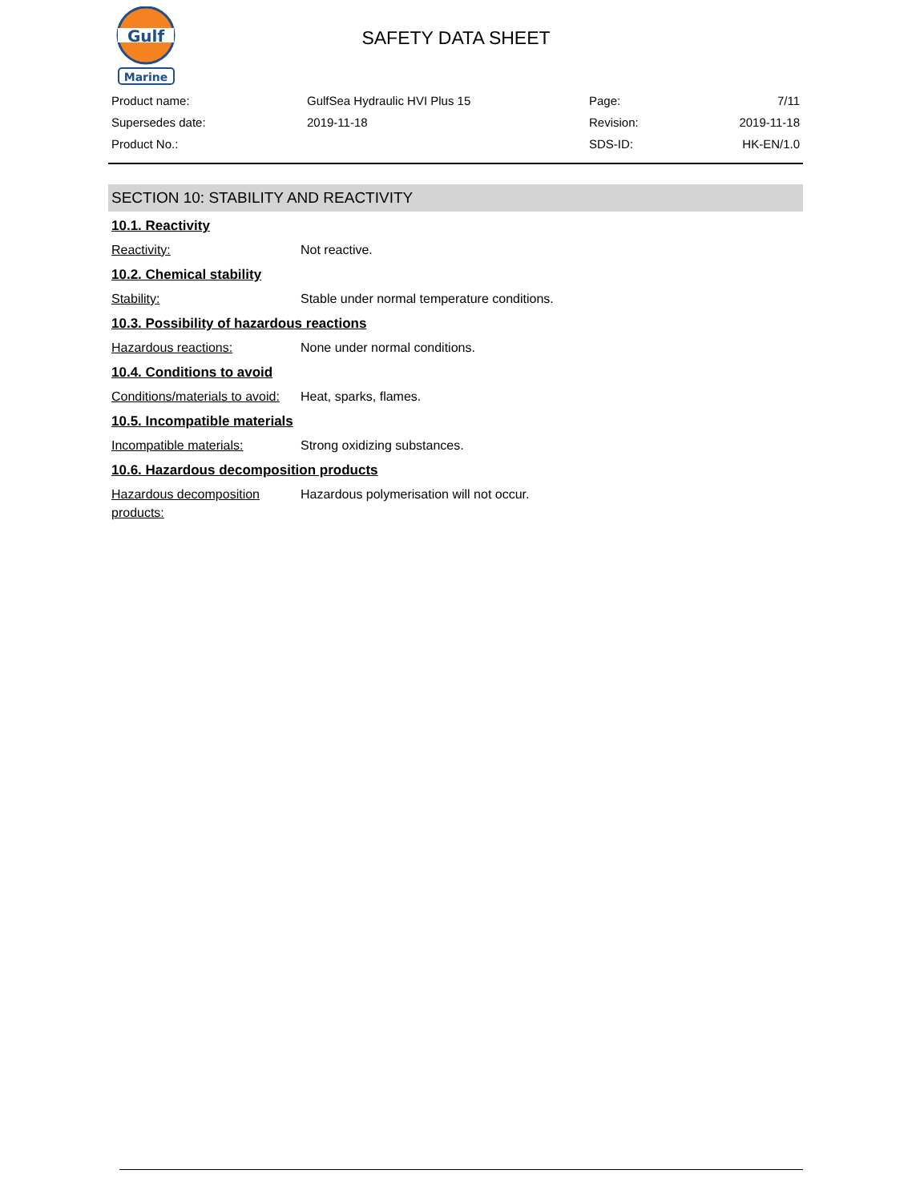Gulf
Marine
SAFETY DATA SHEET
| Product name: | GulfSea Hydraulic HVI Plus 15 | Page: | 7/11 |
| Supersedes date: | 2019-11-18 | Revision: | 2019-11-18 |
| Product No.: | | SDS-ID: | HK-EN/1.0 |
SECTION 10: STABILITY AND REACTIVITY
10.1. Reactivity
Reactivity: Not reactive.
10.2. Chemical stability
Stability: Stable under normal temperature conditions.
10.3. Possibility of hazardous reactions
Hazardous reactions: None under normal conditions.
10.4. Conditions to avoid
Conditions/materials to avoid:
Heat, sparks, flames.
10.5. Incompatible materials
Incompatible materials: Strong oxidizing substances.
10.6. Hazardous decomposition products
Hazardous decomposition products:
Hazardous polymerisation will not occur.